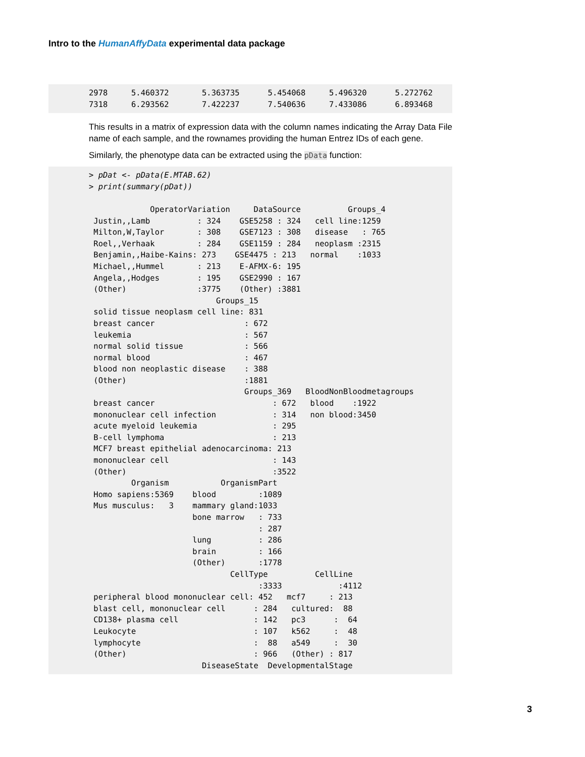Intro to the HumanAffyData experimental data package
2978     5.460372       5.363735      5.454068     5.496320      5.272762
7318     6.293562       7.422237      7.540636     7.433086      6.893468
This results in a matrix of expression data with the column names indicating the Array Data File name of each sample, and the rownames providing the human Entrez IDs of each gene.
Similarly, the phenotype data can be extracted using the pData function:
> pDat <- pData(E.MTAB.62)
> print(summary(pDat))

             OperatorVariation     DataSource          Groups_4
 Justin,,Lamb          : 324    GSE5258 : 324   cell line:1259
 Milton,W,Taylor       : 308    GSE7123 : 308   disease   : 765
 Roel,,Verhaak         : 284    GSE1159 : 284   neoplasm :2315
 Benjamin,,Haibe-Kains: 273    GSE4475 : 213   normal    :1033
 Michael,,Hummel       : 213    E-AFMX-6: 195
 Angela,,Hodges        : 195    GSE2990 : 167
 (Other)               :3775    (Other) :3881
                           Groups_15
 solid tissue neoplasm cell line: 831
 breast cancer                   : 672
 leukemia                        : 567
 normal solid tissue             : 566
 normal blood                    : 467
 blood non neoplastic disease    : 388
 (Other)                         :1881
                                 Groups_369   BloodNonBloodmetagroups
 breast cancer                         : 672   blood    :1922
 mononuclear cell infection            : 314   non blood:3450
 acute myeloid leukemia                : 295
 B-cell lymphoma                       : 213
 MCF7 breast epithelial adenocarcinoma: 213
 mononuclear cell                      : 143
 (Other)                               :3522
         Organism           OrganismPart
 Homo sapiens:5369    blood         :1089
 Mus musculus:   3    mammary gland:1033
                      bone marrow   : 733
                                    : 287
                      lung          : 286
                      brain         : 166
                      (Other)       :1778
                              CellType          CellLine
                                    :3333            :4112
 peripheral blood mononuclear cell: 452   mcf7     : 213
 blast cell, mononuclear cell      : 284   cultured:  88
 CD138+ plasma cell                : 142   pc3      :  64
 Leukocyte                         : 107   k562     :  48
 lymphocyte                        :  88   a549     :  30
 (Other)                           : 966   (Other) : 817
                        DiseaseState  DevelopmentalStage
3